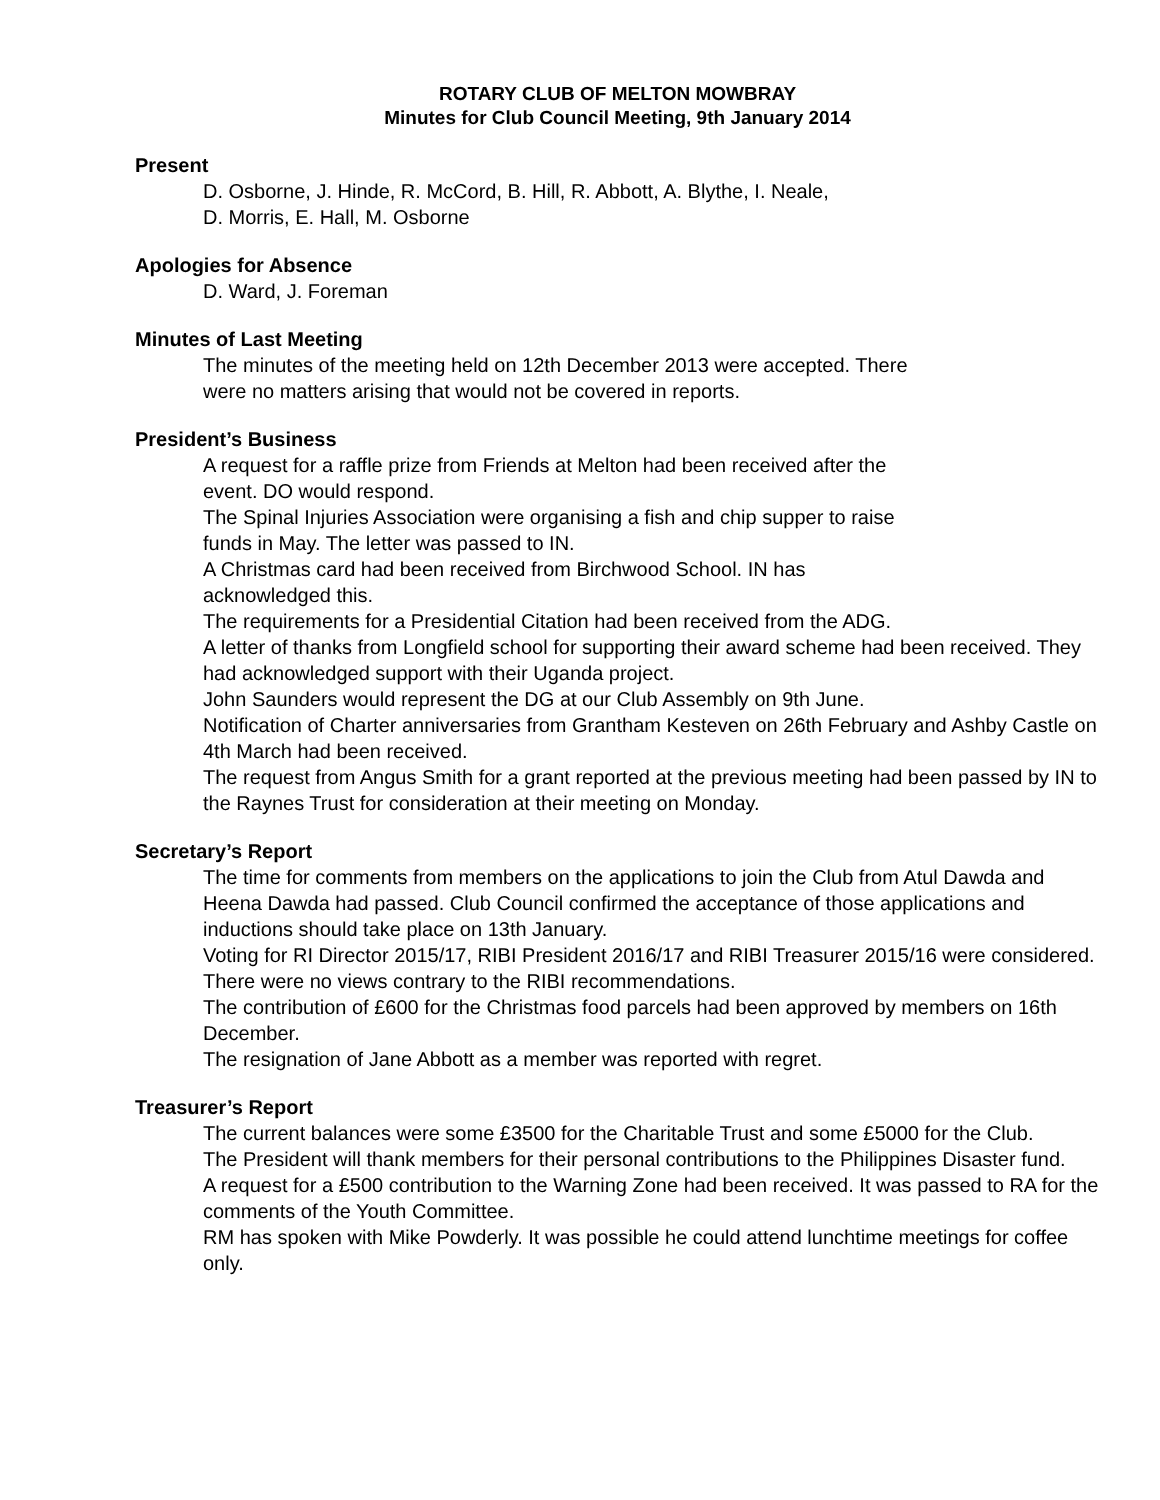ROTARY CLUB OF MELTON MOWBRAY
Minutes for Club Council Meeting, 9th January 2014
Present
D. Osborne, J. Hinde, R. McCord, B. Hill, R. Abbott, A. Blythe, I. Neale,
D. Morris, E. Hall, M. Osborne
Apologies for Absence
D. Ward, J. Foreman
Minutes of Last Meeting
The minutes of the meeting held on 12th December 2013 were accepted. There
were no matters arising that would not be covered in reports.
President’s Business
A request for a raffle prize from Friends at Melton had been received after the
event. DO would respond.
The Spinal Injuries Association were organising a fish and chip supper to raise
funds in May. The letter was passed to IN.
A Christmas card had been received from Birchwood School. IN has
acknowledged this.
The requirements for a Presidential Citation had been received from the ADG.
A letter of thanks from Longfield school for supporting their award scheme had been received. They had acknowledged support with their Uganda project.
John Saunders would represent the DG at our Club Assembly on 9th June.
Notification of Charter anniversaries from Grantham Kesteven on 26th February and Ashby Castle on 4th March had been received.
The request from Angus Smith for a grant reported at the previous meeting had been passed by IN to the Raynes Trust for consideration at their meeting on Monday.
Secretary’s Report
The time for comments from members on the applications to join the Club from Atul Dawda and Heena Dawda had passed. Club Council confirmed the acceptance of those applications and inductions should take place on 13th January.
Voting for RI Director 2015/17, RIBI President 2016/17 and RIBI Treasurer 2015/16 were considered. There were no views contrary to the RIBI recommendations.
The contribution of £600 for the Christmas food parcels had been approved by members on 16th December.
The resignation of Jane Abbott as a member was reported with regret.
Treasurer’s Report
The current balances were some £3500 for the Charitable Trust and some £5000 for the Club.
The President will thank members for their personal contributions to the Philippines Disaster fund.
A request for a £500 contribution to the Warning Zone had been received. It was passed to RA for the comments of the Youth Committee.
RM has spoken with Mike Powderly. It was possible he could attend lunchtime meetings for coffee only.